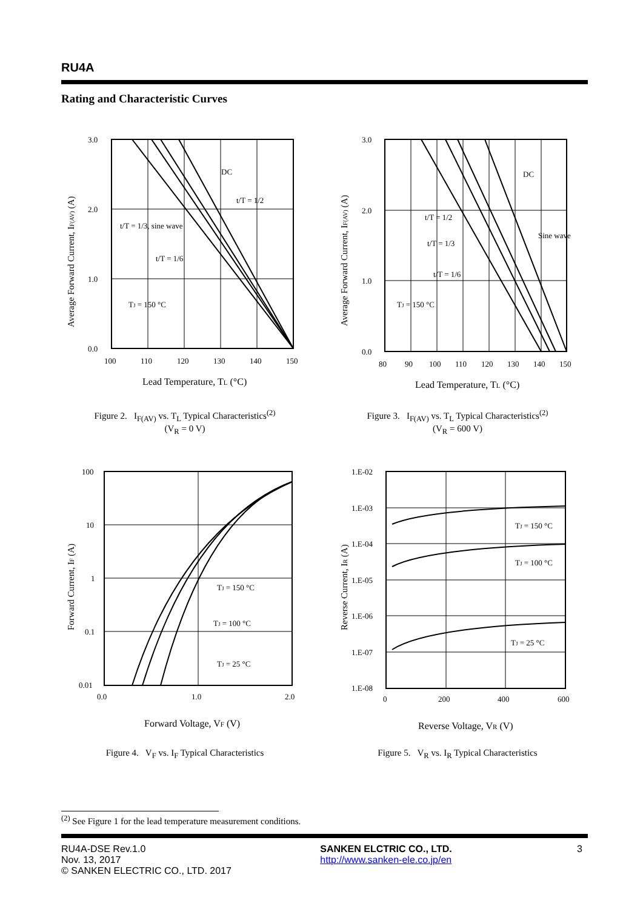RU4A
Rating and Characteristic Curves
3.0
2.0
1.0
0.0
100
110
120
130
140
150
DC
t/T = 1/2
t/T = 1/3, sine wave
t/T = 1/6
TJ = 150 °C
Lead Temperature, TL (°C)
Average Forward Current, IF(AV) (A)
3.0
2.0
1.0
0.0
80
90
100
110
120
130
140
150
DC
Sine wave
t/T = 1/2
t/T = 1/3
t/T = 1/6
TJ = 150 °C
Lead Temperature, TL (°C)
Average Forward Current, IF(AV) (A)
Figure 2. I<sub>F(AV)</sub> vs. T<sub>L</sub> Typical Characteristics<sup>(2)</sup>
(V<sub>R</sub> = 0 V)
Figure 3. I<sub>F(AV)</sub> vs. T<sub>L</sub> Typical Characteristics<sup>(2)</sup>
(V<sub>R</sub> = 600 V)
100
10
1
0.1
0.01
0.0
1.0
2.0
TJ = 150 °C
TJ = 100 °C
TJ = 25 °C
Forward Voltage, VF (V)
Forward Current, IF (A)
1.E-02
1.E-03
1.E-04
1.E-05
1.E-06
1.E-07
1.E-08
0
200
400
600
TJ = 150 °C
TJ = 100 °C
TJ = 25 °C
Reverse Voltage, VR (V)
Reverse Current, IR (A)
Figure 4. V<sub>F</sub> vs. I<sub>F</sub> Typical Characteristics Figure 5. V<sub>R</sub> vs. I<sub>R</sub> Typical Characteristics
<sup>(2)</sup> See Figure 1 for the lead temperature measurement conditions.
RU4A-DSE Rev.1.0
Nov. 13, 2017
© SANKEN ELECTRIC CO., LTD. 2017
SANKEN ELCTRIC CO., LTD.
http://www.sanken-ele.co.jp/en
3